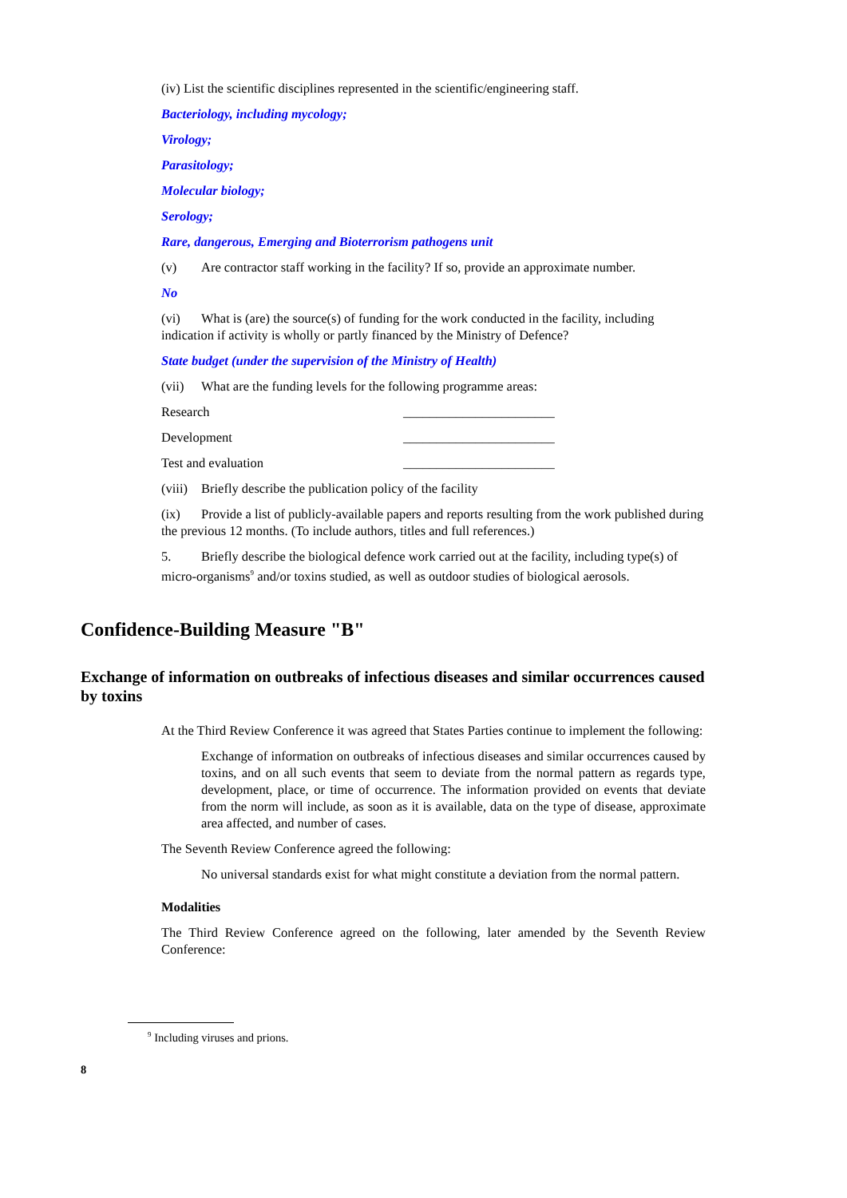(iv) List the scientific disciplines represented in the scientific/engineering staff.
Bacteriology, including mycology;
Virology;
Parasitology;
Molecular biology;
Serology;
Rare, dangerous, Emerging and Bioterrorism pathogens unit
(v) Are contractor staff working in the facility? If so, provide an approximate number.
No
(vi) What is (are) the source(s) of funding for the work conducted in the facility, including indication if activity is wholly or partly financed by the Ministry of Defence?
State budget (under the supervision of the Ministry of Health)
(vii) What are the funding levels for the following programme areas:
Research _______________________
Development _______________________
Test and evaluation _______________________
(viii) Briefly describe the publication policy of the facility
(ix) Provide a list of publicly-available papers and reports resulting from the work published during the previous 12 months. (To include authors, titles and full references.)
5. Briefly describe the biological defence work carried out at the facility, including type(s) of micro-organisms<sup>9</sup> and/or toxins studied, as well as outdoor studies of biological aerosols.
Confidence-Building Measure "B"
Exchange of information on outbreaks of infectious diseases and similar occurrences caused by toxins
At the Third Review Conference it was agreed that States Parties continue to implement the following:
Exchange of information on outbreaks of infectious diseases and similar occurrences caused by toxins, and on all such events that seem to deviate from the normal pattern as regards type, development, place, or time of occurrence. The information provided on events that deviate from the norm will include, as soon as it is available, data on the type of disease, approximate area affected, and number of cases.
The Seventh Review Conference agreed the following:
No universal standards exist for what might constitute a deviation from the normal pattern.
Modalities
The Third Review Conference agreed on the following, later amended by the Seventh Review Conference:
<sup>9</sup> Including viruses and prions.
8